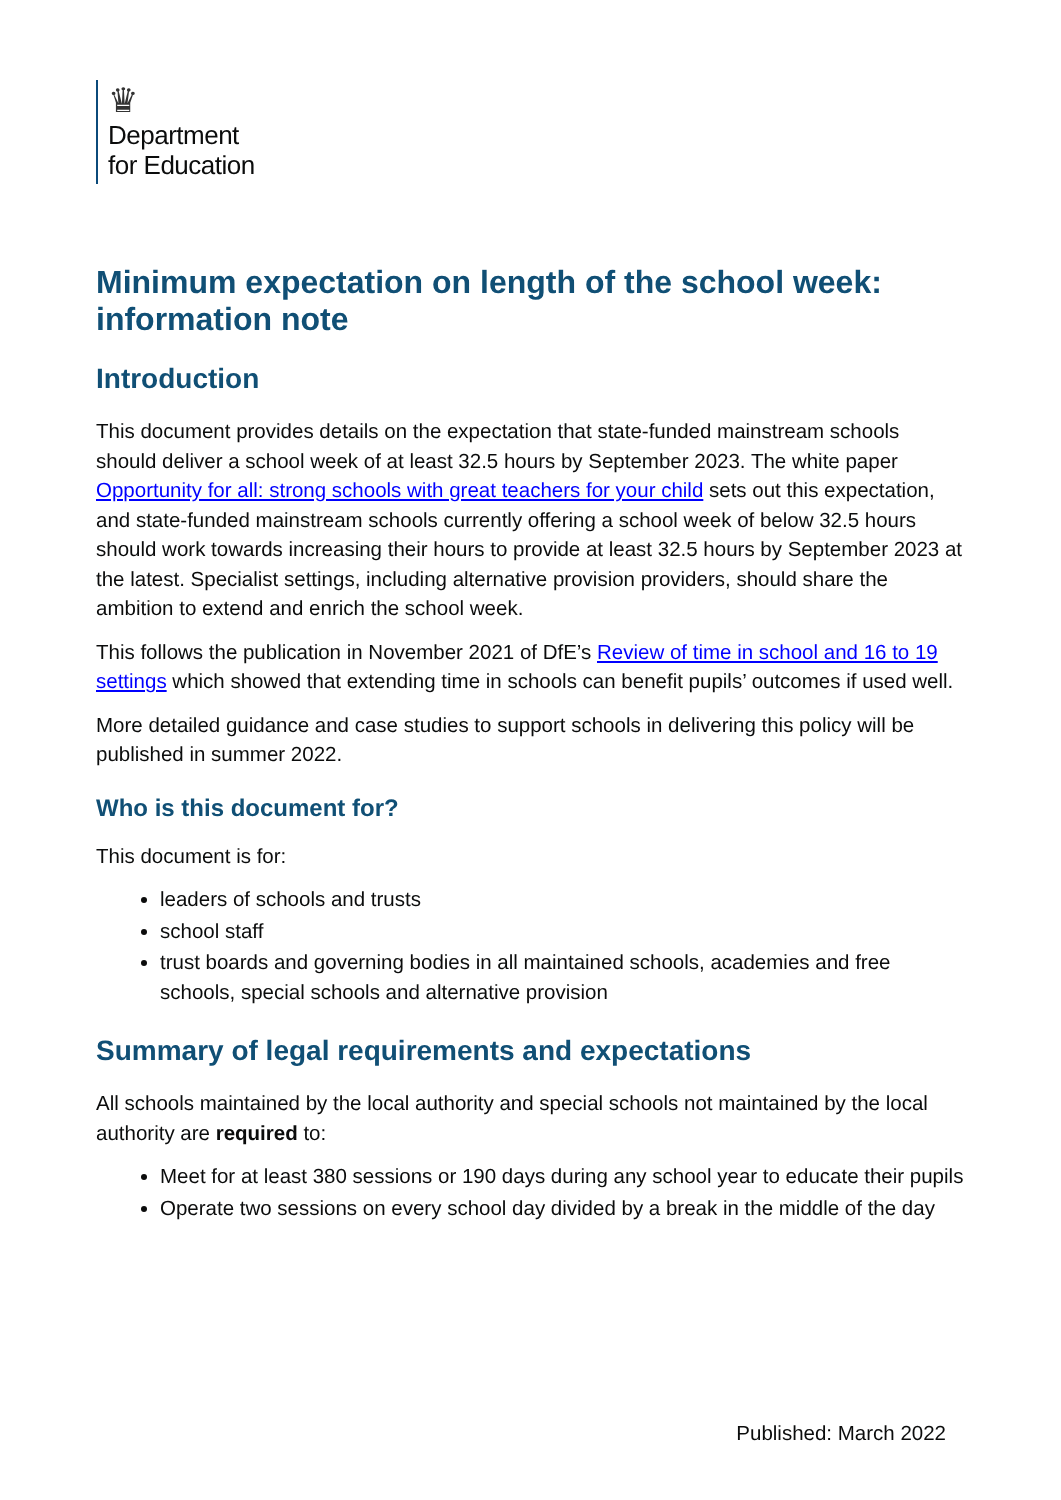♛
Department
for Education
Minimum expectation on length of the school week: information note
Introduction
This document provides details on the expectation that state-funded mainstream schools should deliver a school week of at least 32.5 hours by September 2023. The white paper Opportunity for all: strong schools with great teachers for your child sets out this expectation, and state-funded mainstream schools currently offering a school week of below 32.5 hours should work towards increasing their hours to provide at least 32.5 hours by September 2023 at the latest. Specialist settings, including alternative provision providers, should share the ambition to extend and enrich the school week.
This follows the publication in November 2021 of DfE’s Review of time in school and 16 to 19 settings which showed that extending time in schools can benefit pupils’ outcomes if used well.
More detailed guidance and case studies to support schools in delivering this policy will be published in summer 2022.
Who is this document for?
This document is for:
leaders of schools and trusts
school staff
trust boards and governing bodies in all maintained schools, academies and free schools, special schools and alternative provision
Summary of legal requirements and expectations
All schools maintained by the local authority and special schools not maintained by the local authority are required to:
Meet for at least 380 sessions or 190 days during any school year to educate their pupils
Operate two sessions on every school day divided by a break in the middle of the day
Published: March 2022